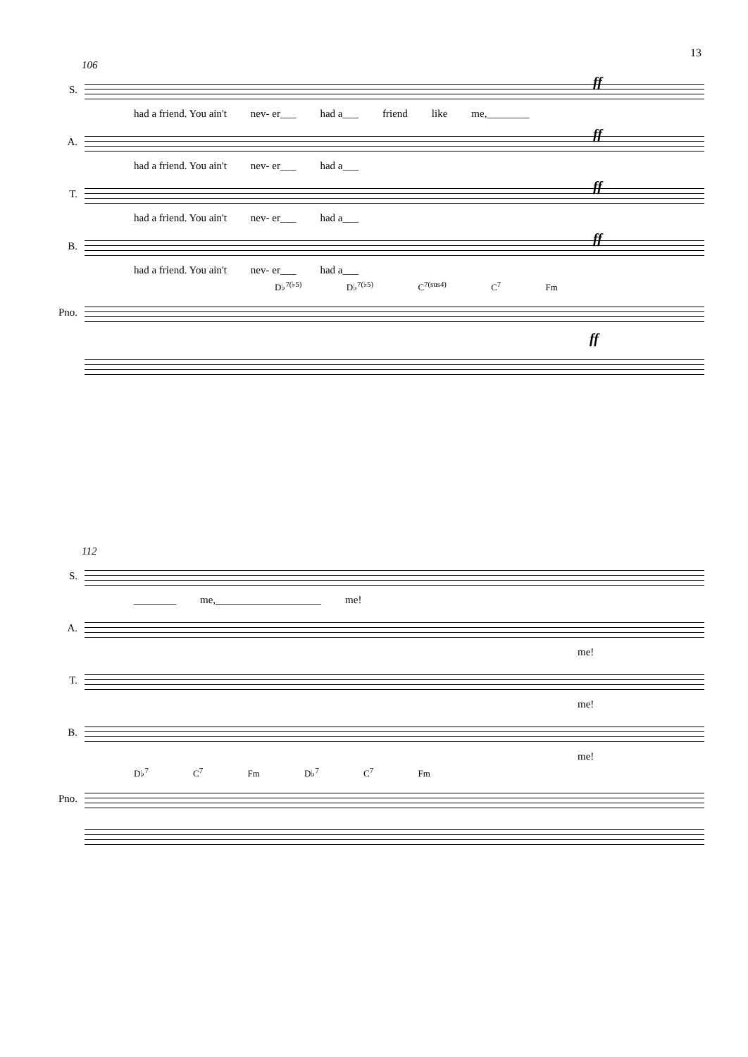13
106
S.
ff
had a friend. You ain't nev- er___ had a___ friend like me,________
A.
ff
had a friend. You ain't nev- er___ had a___
T.
ff
had a friend. You ain't nev- er___ had a___
B.
ff
had a friend. You ain't nev- er___ had a___
D♭<sup>7(♭5)</sup> D♭<sup>7(♭5)</sup> C<sup>7(sus4)</sup> C<sup>7</sup> Fm
Pno.
ff
112
S.
________ me,____________________ me!
A.
me!
T.
me!
B.
me!
D♭<sup>7</sup> C<sup>7</sup> Fm D♭<sup>7</sup> C<sup>7</sup> Fm
Pno.